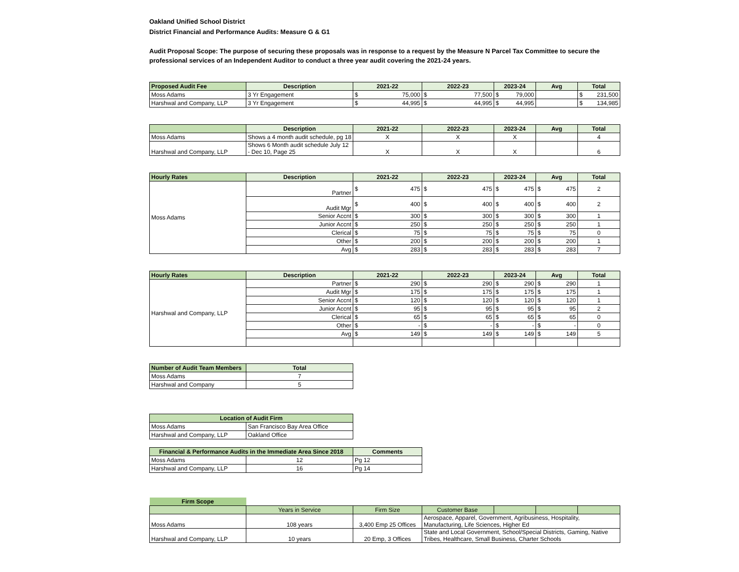Oakland Unified School District
District Financial and Performance Audits: Measure G & G1
Audit Proposal Scope: The purpose of securing these proposals was in response to a request by the Measure N Parcel Tax Committee to secure the professional services of an Independent Auditor to conduct a three year audit covering the 2021-24 years.
| Proposed Audit Fee | Description | 2021-22 | 2022-23 | 2023-24 | Avg | Total |
| --- | --- | --- | --- | --- | --- | --- |
| Moss Adams | 3 Yr Engagement | $ 75,000 | $ 77,500 | $ 79,000 | | $ 231,500 |
| Harshwal and Company, LLP | 3 Yr Engagement | $ 44,995 | $ 44,995 | $ 44,995 | | $ 134,985 |
| | Description | 2021-22 | 2022-23 | 2023-24 | Avg | Total |
| --- | --- | --- | --- | --- | --- | --- |
| Moss Adams | Shows a 4 month audit schedule, pg 18 | X | X | X | | 4 |
| Harshwal and Company, LLP | Shows 6 Month audit schedule July 12 - Dec 10, Page 25 | X | X | X | | 6 |
| Hourly Rates | Description | 2021-22 | 2022-23 | 2023-24 | Avg | Total |
| --- | --- | --- | --- | --- | --- | --- |
| Moss Adams | Partner | $ 475 | $ 475 | $ 475 | $ 475 | 2 |
| | Audit Mgr | $ 400 | $ 400 | $ 400 | $ 400 | 2 |
| | Senior Accnt | $ 300 | $ 300 | $ 300 | $ 300 | 1 |
| | Junior Accnt | $ 250 | $ 250 | $ 250 | $ 250 | 1 |
| | Clerical | $ 75 | $ 75 | $ 75 | $ 75 | 0 |
| | Other | $ 200 | $ 200 | $ 200 | $ 200 | 1 |
| | Avg | $ 283 | $ 283 | $ 283 | $ 283 | 7 |
| Hourly Rates | Description | 2021-22 | 2022-23 | 2023-24 | Avg | Total |
| --- | --- | --- | --- | --- | --- | --- |
| Harshwal and Company, LLP | Partner | $ 290 | $ 290 | $ 290 | $ 290 | 1 |
| | Audit Mgr | $ 175 | $ 175 | $ 175 | $ 175 | 1 |
| | Senior Accnt | $ 120 | $ 120 | $ 120 | $ 120 | 1 |
| | Junior Accnt | $ 95 | $ 95 | $ 95 | $ 95 | 2 |
| | Clerical | $ 65 | $ 65 | $ 65 | $ 65 | 0 |
| | Other | $ - | $ - | $ - | $ - | 0 |
| | Avg | $ 149 | $ 149 | $ 149 | $ 149 | 5 |
| Number of Audit Team Members | Total |
| --- | --- |
| Moss Adams | 7 |
| Harshwal and Company | 5 |
| Location of Audit Firm | |
| --- | --- |
| Moss Adams | San Francisco Bay Area Office |
| Harshwal and Company, LLP | Oakland Office |
| Financial & Performance Audits in the Immediate Area Since 2018 | | Comments |
| --- | --- | --- |
| Moss Adams | 12 | Pg 12 |
| Harshwal and Company, LLP | 16 | Pg 14 |
| Firm Scope | | | | | | |
| | Years in Service | Firm Size | Customer Base | | | |
| Moss Adams | 108 years | 3,400 Emp 25 Offices | Aerospace, Apparel, Government, Agribusiness, Hospitality, Manufacturing, Life Sciences, Higher Ed | | | |
| Harshwal and Company, LLP | 10 years | 20 Emp, 3 Offices | State and Local Government, School/Special Districts, Gaming, Native Tribes, Healthcare, Small Business, Charter Schools | | | |